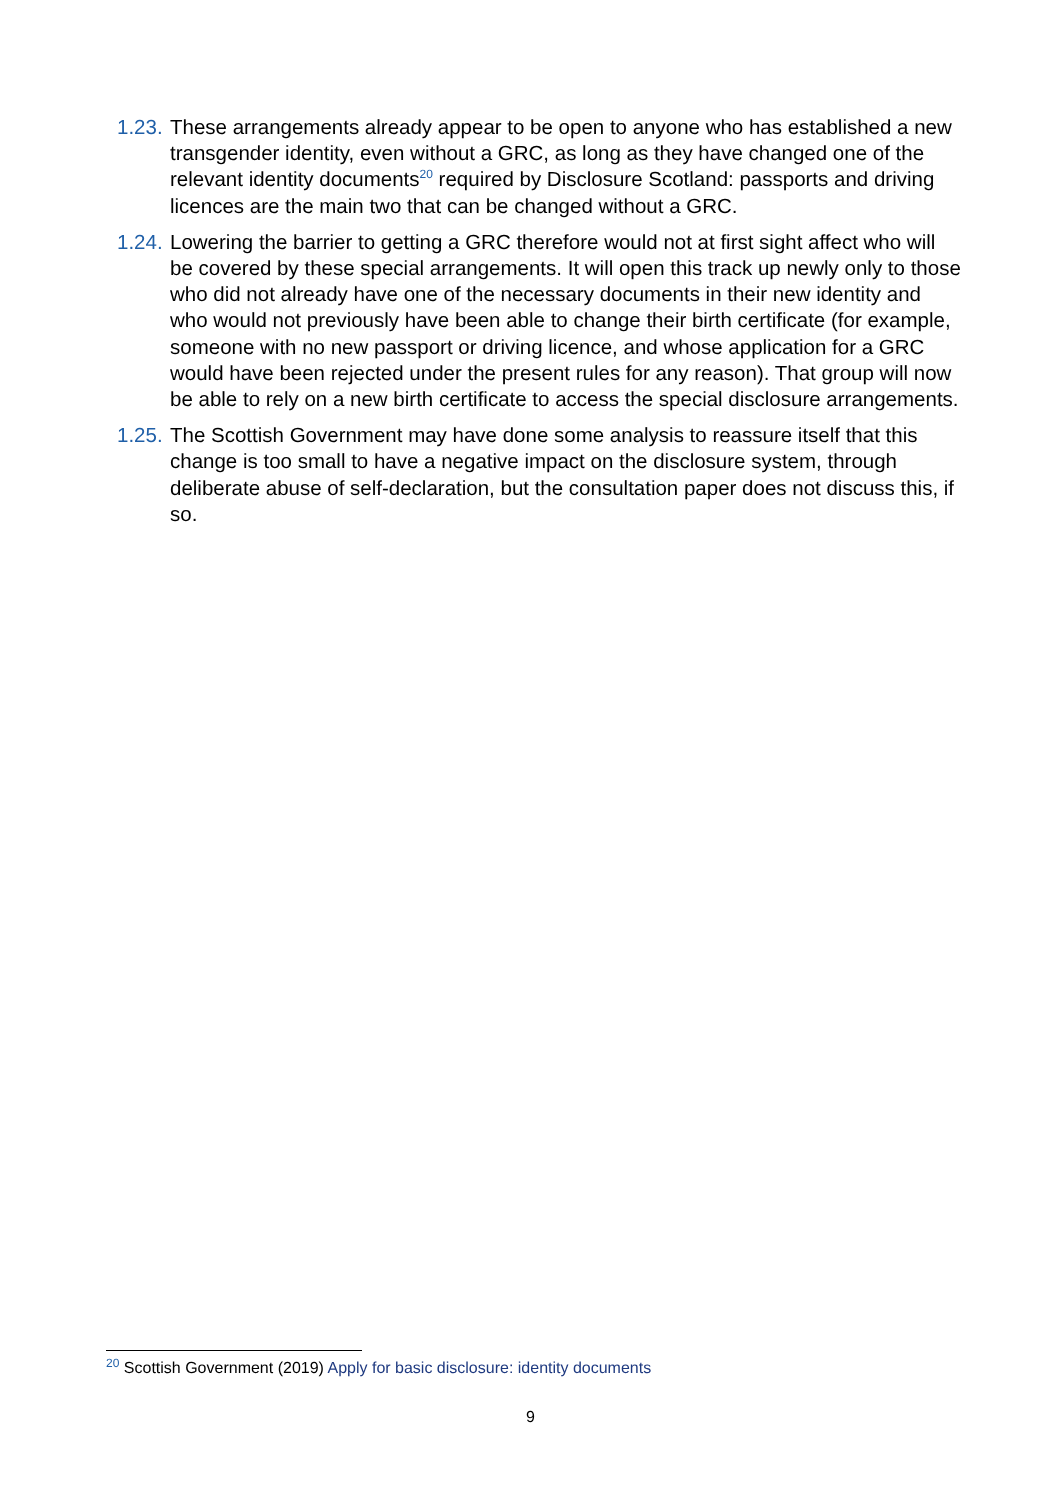1.23.
These arrangements already appear to be open to anyone who has established a new transgender identity, even without a GRC, as long as they have changed one of the relevant identity documents<sup>20</sup> required by Disclosure Scotland: passports and driving licences are the main two that can be changed without a GRC.
1.24.
Lowering the barrier to getting a GRC therefore would not at first sight affect who will be covered by these special arrangements. It will open this track up newly only to those who did not already have one of the necessary documents in their new identity and who would not previously have been able to change their birth certificate (for example, someone with no new passport or driving licence, and whose application for a GRC would have been rejected under the present rules for any reason). That group will now be able to rely on a new birth certificate to access the special disclosure arrangements.
1.25.
The Scottish Government may have done some analysis to reassure itself that this change is too small to have a negative impact on the disclosure system, through deliberate abuse of self-declaration, but the consultation paper does not discuss this, if so.
<sup>20</sup> Scottish Government (2019) Apply for basic disclosure: identity documents
9